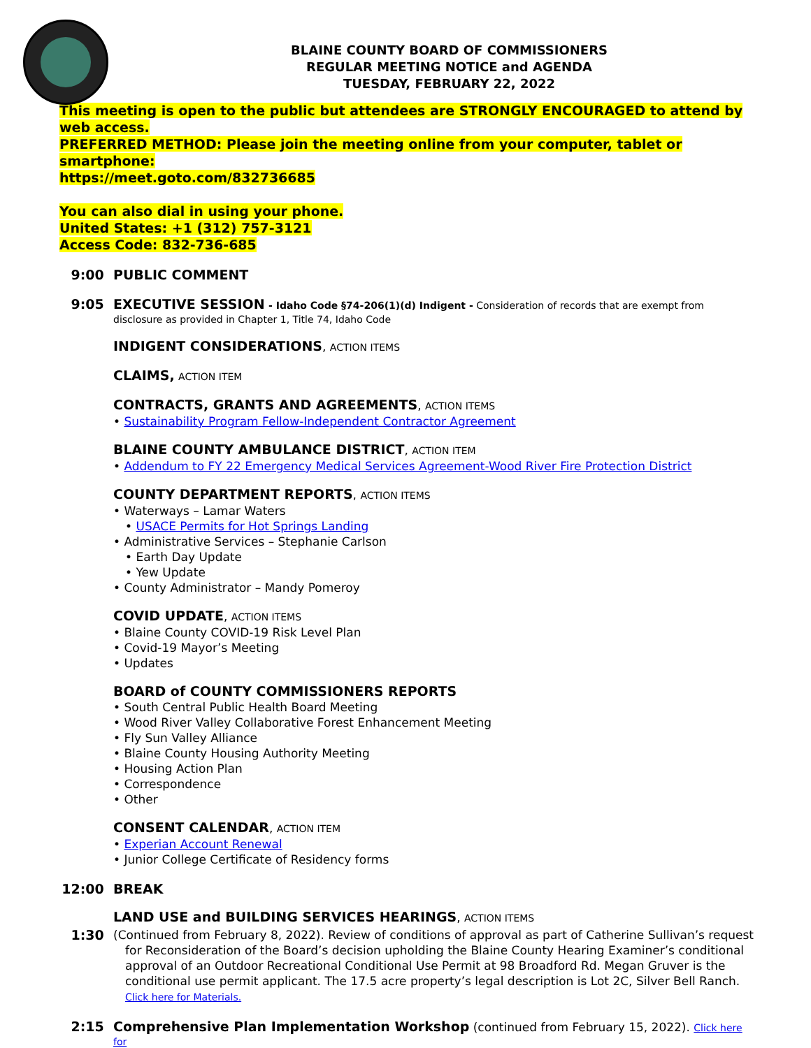BLAINE COUNTY BOARD OF COMMISSIONERS
REGULAR MEETING NOTICE and AGENDA
TUESDAY, FEBRUARY 22, 2022
This meeting is open to the public but attendees are STRONGLY ENCOURAGED to attend by web access.
PREFERRED METHOD: Please join the meeting online from your computer, tablet or smartphone:
https://meet.goto.com/832736685
You can also dial in using your phone.
United States: +1 (312) 757-3121
Access Code: 832-736-685
9:00 PUBLIC COMMENT
9:05 EXECUTIVE SESSION - Idaho Code §74-206(1)(d) Indigent - Consideration of records that are exempt from disclosure as provided in Chapter 1, Title 74, Idaho Code
INDIGENT CONSIDERATIONS, ACTION ITEMS
CLAIMS, ACTION ITEM
CONTRACTS, GRANTS AND AGREEMENTS, ACTION ITEMS
• Sustainability Program Fellow-Independent Contractor Agreement
BLAINE COUNTY AMBULANCE DISTRICT, ACTION ITEM
• Addendum to FY 22 Emergency Medical Services Agreement-Wood River Fire Protection District
COUNTY DEPARTMENT REPORTS, ACTION ITEMS
• Waterways – Lamar Waters
• USACE Permits for Hot Springs Landing
• Administrative Services – Stephanie Carlson
• Earth Day Update
• Yew Update
• County Administrator – Mandy Pomeroy
COVID UPDATE, ACTION ITEMS
• Blaine County COVID-19 Risk Level Plan
• Covid-19 Mayor’s Meeting
• Updates
BOARD of COUNTY COMMISSIONERS REPORTS
• South Central Public Health Board Meeting
• Wood River Valley Collaborative Forest Enhancement Meeting
• Fly Sun Valley Alliance
• Blaine County Housing Authority Meeting
• Housing Action Plan
• Correspondence
• Other
CONSENT CALENDAR, ACTION ITEM
• Experian Account Renewal
• Junior College Certificate of Residency forms
12:00 BREAK
LAND USE and BUILDING SERVICES HEARINGS, ACTION ITEMS
1:30 (Continued from February 8, 2022). Review of conditions of approval as part of Catherine Sullivan’s request
for Reconsideration of the Board’s decision upholding the Blaine County Hearing Examiner’s conditional approval of an Outdoor Recreational Conditional Use Permit at 98 Broadford Rd. Megan Gruver is the conditional use permit applicant. The 17.5 acre property’s legal description is Lot 2C, Silver Bell Ranch.
Click here for Materials.
2:15 Comprehensive Plan Implementation Workshop (continued from February 15, 2022). Click here for